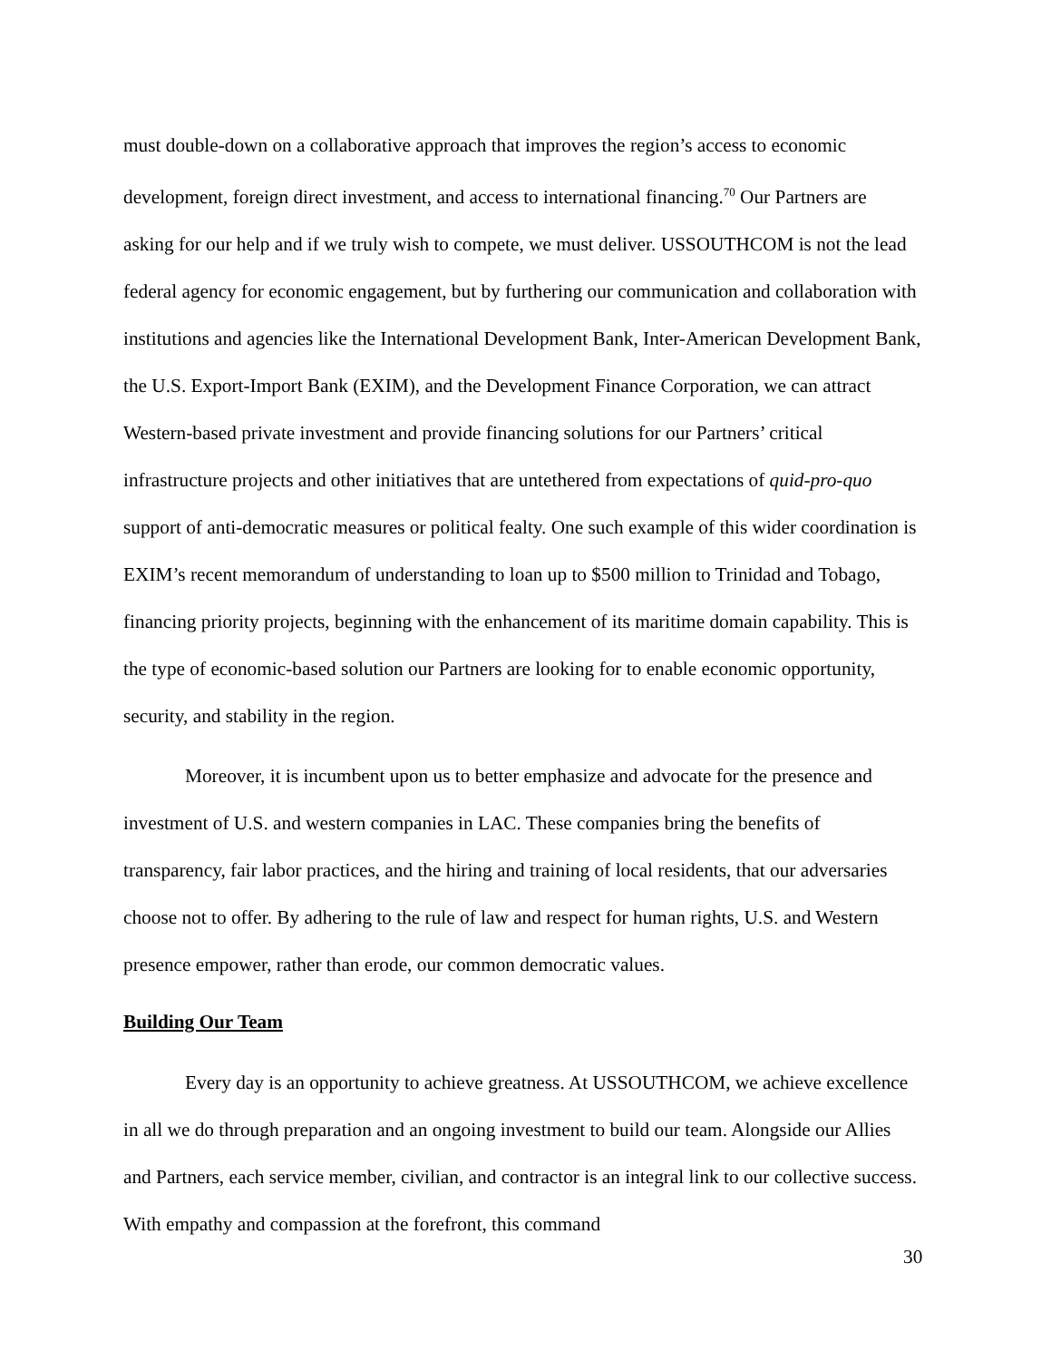must double-down on a collaborative approach that improves the region’s access to economic development, foreign direct investment, and access to international financing.<sup>70</sup> Our Partners are asking for our help and if we truly wish to compete, we must deliver. USSOUTHCOM is not the lead federal agency for economic engagement, but by furthering our communication and collaboration with institutions and agencies like the International Development Bank, Inter-American Development Bank, the U.S. Export-Import Bank (EXIM), and the Development Finance Corporation, we can attract Western-based private investment and provide financing solutions for our Partners’ critical infrastructure projects and other initiatives that are untethered from expectations of quid-pro-quo support of anti-democratic measures or political fealty. One such example of this wider coordination is EXIM’s recent memorandum of understanding to loan up to $500 million to Trinidad and Tobago, financing priority projects, beginning with the enhancement of its maritime domain capability. This is the type of economic-based solution our Partners are looking for to enable economic opportunity, security, and stability in the region.
Moreover, it is incumbent upon us to better emphasize and advocate for the presence and investment of U.S. and western companies in LAC. These companies bring the benefits of transparency, fair labor practices, and the hiring and training of local residents, that our adversaries choose not to offer. By adhering to the rule of law and respect for human rights, U.S. and Western presence empower, rather than erode, our common democratic values.
Building Our Team
Every day is an opportunity to achieve greatness. At USSOUTHCOM, we achieve excellence in all we do through preparation and an ongoing investment to build our team. Alongside our Allies and Partners, each service member, civilian, and contractor is an integral link to our collective success. With empathy and compassion at the forefront, this command
30